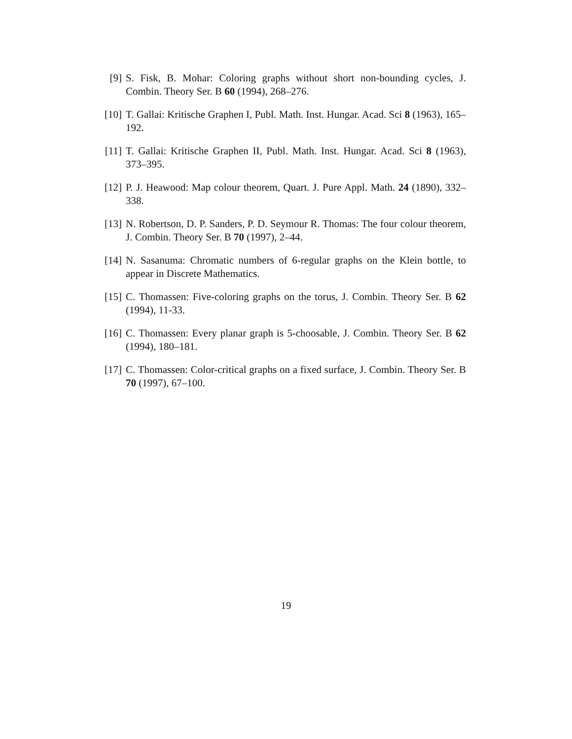[9] S. Fisk, B. Mohar: Coloring graphs without short non-bounding cycles, J. Combin. Theory Ser. B 60 (1994), 268–276.
[10]
T. Gallai: Kritische Graphen I, Publ. Math. Inst. Hungar. Acad. Sci 8 (1963), 165–192.
[11]
T. Gallai: Kritische Graphen II, Publ. Math. Inst. Hungar. Acad. Sci 8 (1963), 373–395.
[12]
P. J. Heawood: Map colour theorem, Quart. J. Pure Appl. Math. 24 (1890), 332–338.
[13]
N. Robertson, D. P. Sanders, P. D. Seymour R. Thomas: The four colour theorem, J. Combin. Theory Ser. B 70 (1997), 2–44.
[14]
N. Sasanuma: Chromatic numbers of 6-regular graphs on the Klein bottle, to appear in Discrete Mathematics.
[15]
C. Thomassen: Five-coloring graphs on the torus, J. Combin. Theory Ser. B 62 (1994), 11-33.
[16]
C. Thomassen: Every planar graph is 5-choosable, J. Combin. Theory Ser. B 62 (1994), 180–181.
[17]
C. Thomassen: Color-critical graphs on a fixed surface, J. Combin. Theory Ser. B 70 (1997), 67–100.
19